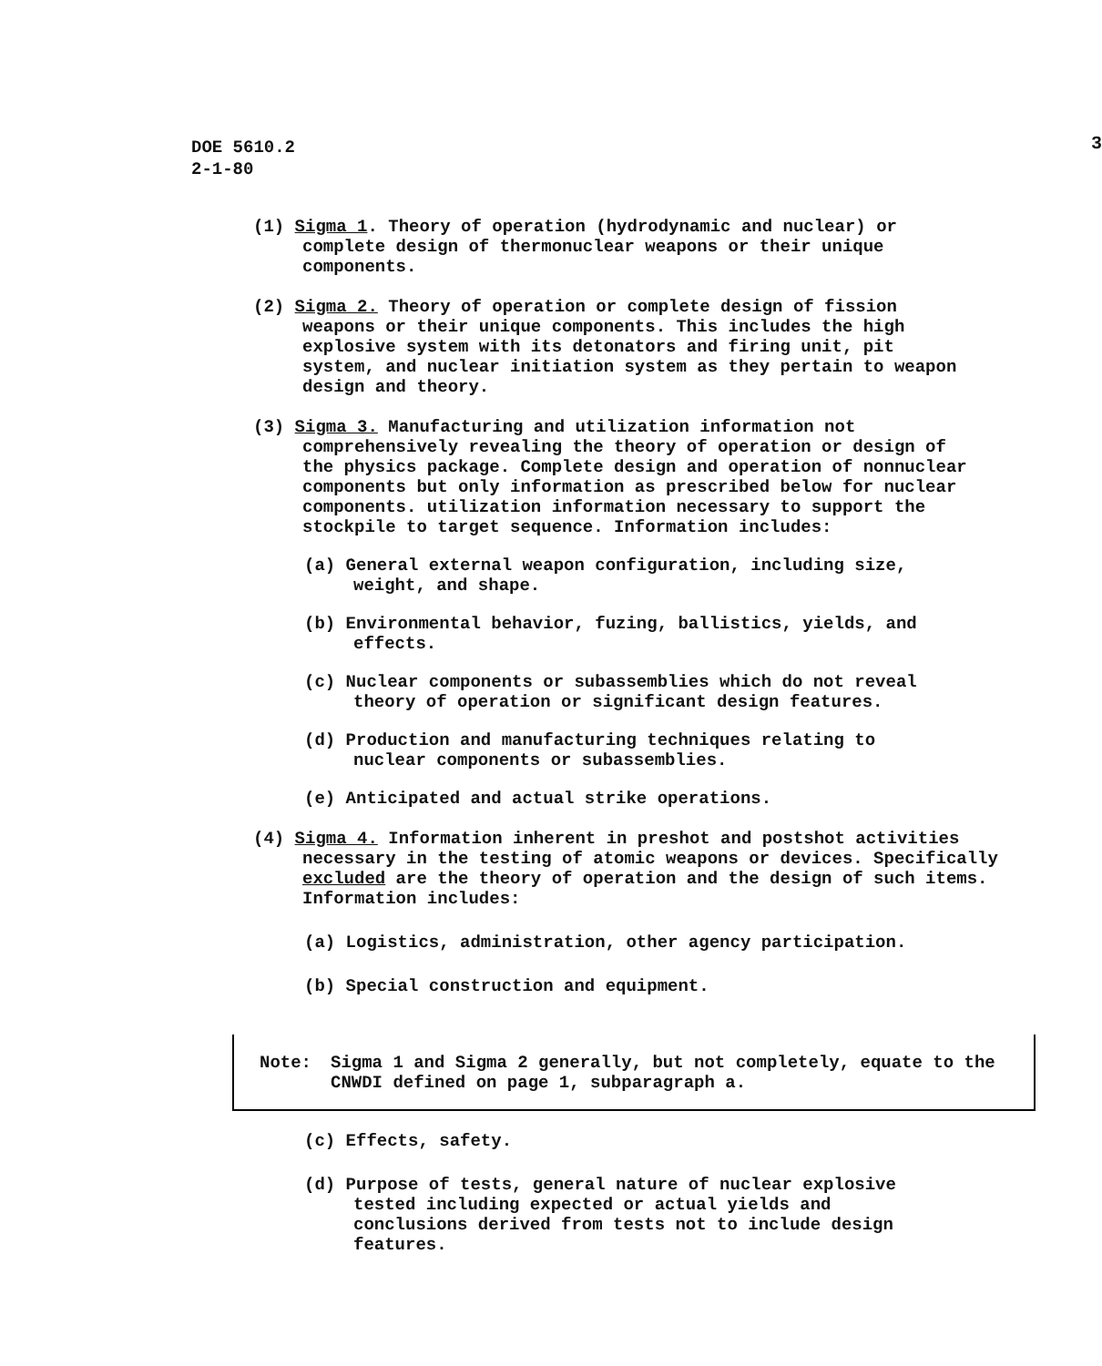DOE 5610.2
2-1-80
3
(1) Sigma 1. Theory of operation (hydrodynamic and nuclear) or complete design of thermonuclear weapons or their unique components.
(2) Sigma 2. Theory of operation or complete design of fission weapons or their unique components. This includes the high explosive system with its detonators and firing unit, pit system, and nuclear initiation system as they pertain to weapon design and theory.
(3) Sigma 3. Manufacturing and utilization information not comprehensively revealing the theory of operation or design of the physics package. Complete design and operation of nonnuclear components but only information as prescribed below for nuclear components. utilization information necessary to support the stockpile to target sequence. Information includes:
(a) General external weapon configuration, including size, weight, and shape.
(b) Environmental behavior, fuzing, ballistics, yields, and effects.
(c) Nuclear components or subassemblies which do not reveal theory of operation or significant design features.
(d) Production and manufacturing techniques relating to nuclear components or subassemblies.
(e) Anticipated and actual strike operations.
(4) Sigma 4. Information inherent in preshot and postshot activities necessary in the testing of atomic weapons or devices. Specifically excluded are the theory of operation and the design of such items. Information includes:
(a) Logistics, administration, other agency participation.
(b) Special construction and equipment.
Note: Sigma 1 and Sigma 2 generally, but not completely, equate to the CNWDI defined on page 1, subparagraph a.
(c) Effects, safety.
(d) Purpose of tests, general nature of nuclear explosive tested including expected or actual yields and conclusions derived from tests not to include design features.